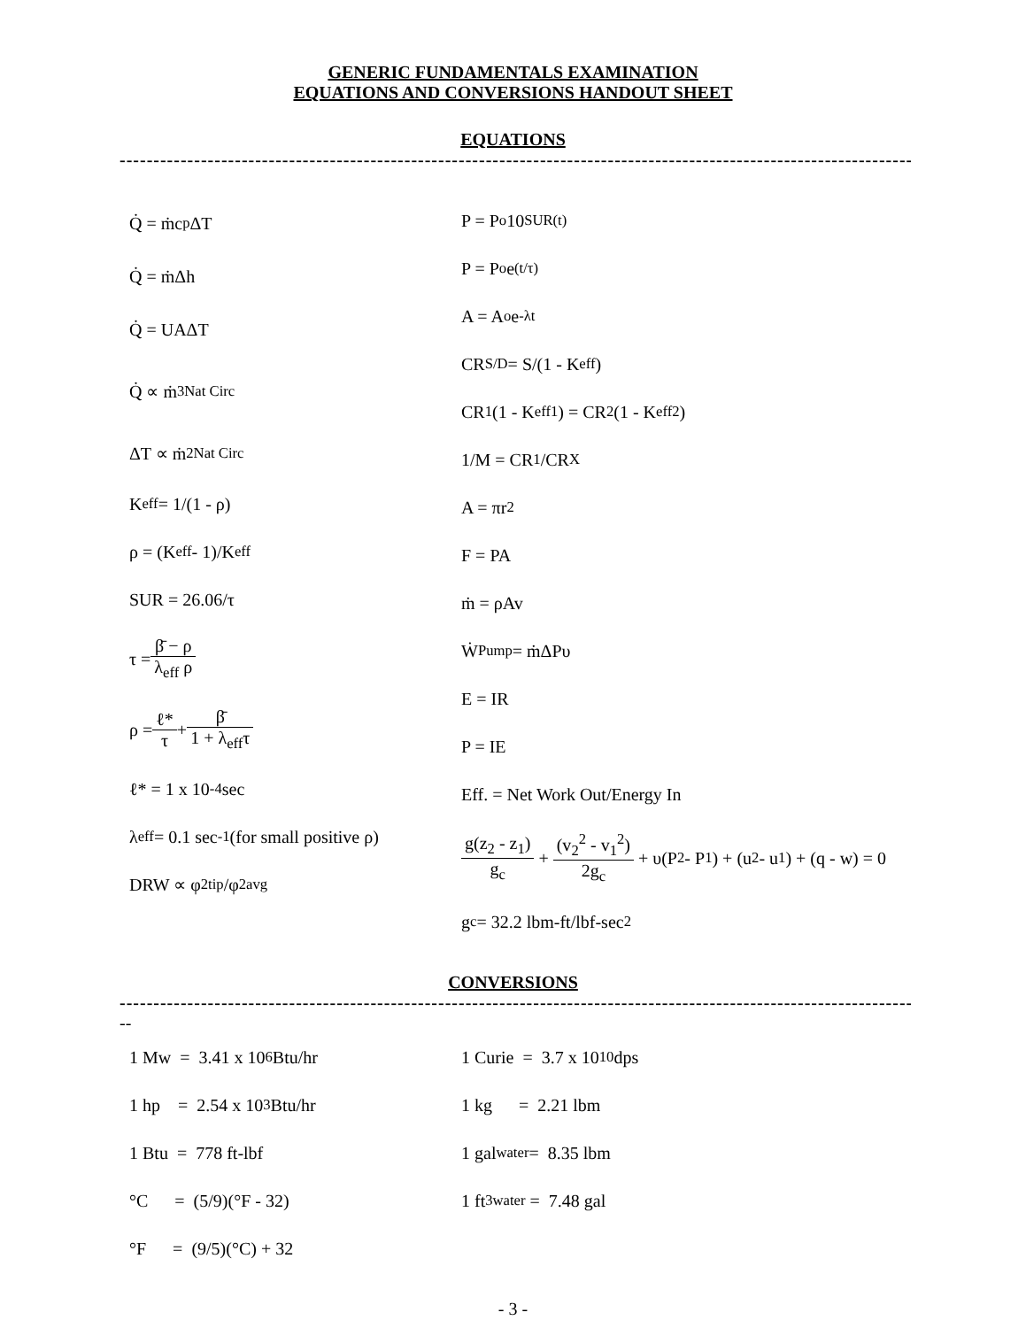GENERIC FUNDAMENTALS EXAMINATION
EQUATIONS AND CONVERSIONS HANDOUT SHEET
EQUATIONS
------------------------------------------------------------------------------------------------------------------------
Q̇ = ṁc<sub>p</sub>ΔT
Q̇ = ṁΔh
Q̇ = UAΔT
Q̇ ∝ ṁ<sup>3</sup><sub>Nat Circ</sub>
ΔT ∝ ṁ<sup>2</sup><sub>Nat Circ</sub>
K<sub>eff</sub> = 1/(1 - ρ)
ρ = (K<sub>eff</sub> - 1)/K<sub>eff</sub>
SUR = 26.06/τ
τ = β̄ − ρ λ<sub>eff</sub> ρ
ρ = ℓ* τ + β̄ 1 + λ<sub>eff</sub>τ
ℓ* = 1 x 10<sup>-4</sup> sec
λ<sub>eff</sub> = 0.1 sec<sup>-1</sup> (for small positive ρ)
DRW ∝ φ<sup>2</sup><sub>tip</sub>/φ<sup>2</sup><sub>avg</sub>
P = P<sub>o</sub>10<sup>SUR(t)</sup>
P = P<sub>o</sub>e<sup>(t/τ)</sup>
A = A<sub>o</sub>e<sup>-λt</sup>
CR<sub>S/D</sub> = S/(1 - K<sub>eff</sub>)
CR<sub>1</sub>(1 - K<sub>eff1</sub>) = CR<sub>2</sub>(1 - K<sub>eff2</sub>)
1/M = CR<sub>1</sub>/CR<sub>X</sub>
A = πr<sup>2</sup>
F = PA
ṁ = ρAv
Ẇ<sub>Pump</sub> = ṁΔPυ
E = IR
P = IE
Eff. = Net Work Out/Energy In
g(z<sub>2</sub> - z<sub>1</sub>) g<sub>c</sub> + (v<sub>2</sub><sup>2</sup> - v<sub>1</sub><sup>2</sup>) 2g<sub>c</sub> + υ(P<sub>2</sub> - P<sub>1</sub>) + (u<sub>2</sub> - u<sub>1</sub>) + (q - w) = 0
g<sub>c</sub> = 32.2 lbm-ft/lbf-sec<sup>2</sup>
CONVERSIONS
------------------------------------------------------------------------------------------------------------------------
--
1 Mw = 3.41 x 10<sup>6</sup> Btu/hr
1 hp = 2.54 x 10<sup>3</sup> Btu/hr
1 Btu = 778 ft-lbf
°C = (5/9)(°F - 32)
°F = (9/5)(°C) + 32
1 Curie = 3.7 x 10<sup>10</sup> dps
1 kg = 2.21 lbm
1 gal<sub>water</sub> = 8.35 lbm
1 ft<sup>3</sup><sub>water</sub> = 7.48 gal
- 3 -